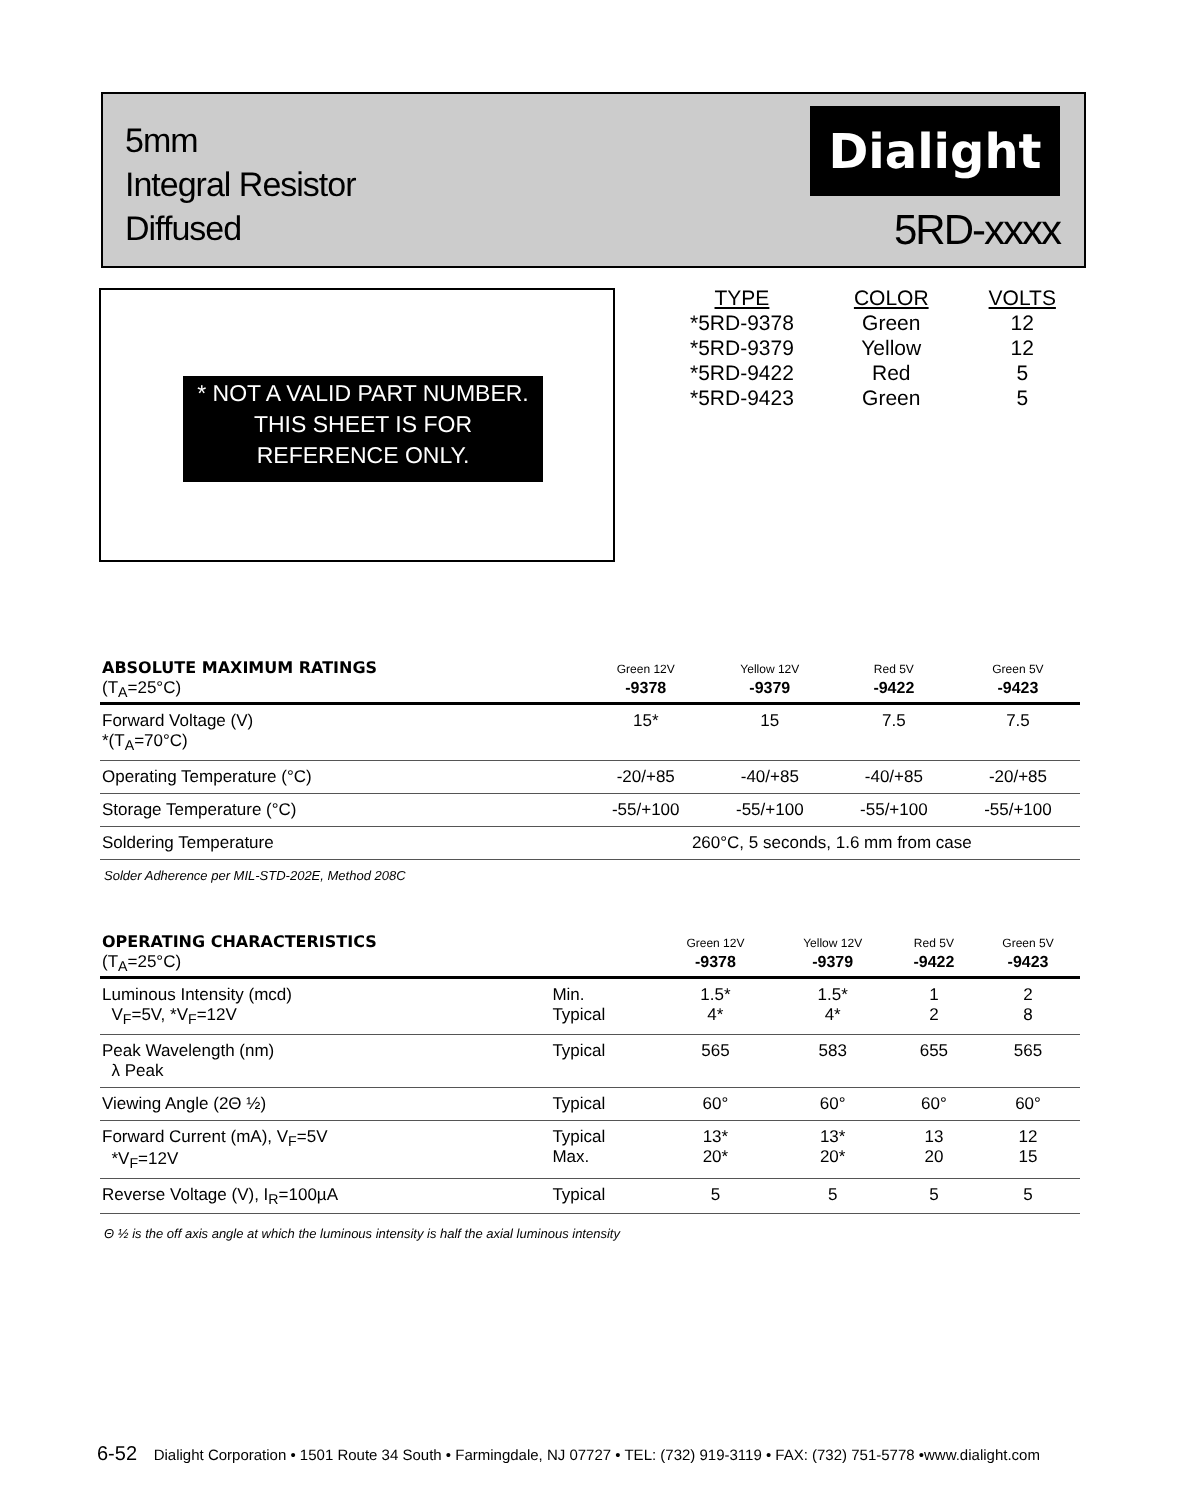5mm
Integral Resistor
Diffused
Dialight
5RD-xxxx
* NOT A VALID PART NUMBER. THIS SHEET IS FOR REFERENCE ONLY.
| TYPE | COLOR | VOLTS |
| --- | --- | --- |
| *5RD-9378 | Green | 12 |
| *5RD-9379 | Yellow | 12 |
| *5RD-9422 | Red | 5 |
| *5RD-9423 | Green | 5 |
| ABSOLUTE MAXIMUM RATINGS (T<sub>A</sub>=25°C) | Green 12V -9378 | Yellow 12V -9379 | Red 5V -9422 | Green 5V -9423 |
| --- | --- | --- | --- | --- |
| Forward Voltage (V) *(T<sub>A</sub>=70°C) | 15* | 15 | 7.5 | 7.5 |
| Operating Temperature (°C) | -20/+85 | -40/+85 | -40/+85 | -20/+85 |
| Storage Temperature (°C) | -55/+100 | -55/+100 | -55/+100 | -55/+100 |
| Soldering Temperature | 260°C, 5 seconds, 1.6 mm from case | | | |
Solder Adherence per MIL-STD-202E, Method 208C
| OPERATING CHARACTERISTICS (T<sub>A</sub>=25°C) | | Green 12V -9378 | Yellow 12V -9379 | Red 5V -9422 | Green 5V -9423 |
| --- | --- | --- | --- | --- | --- |
| Luminous Intensity (mcd) V<sub>F</sub>=5V, *V<sub>F</sub>=12V | Min. Typical | 1.5* 4* | 1.5* 4* | 1 2 | 2 8 |
| Peak Wavelength (nm) λ Peak | Typical | 565 | 583 | 655 | 565 |
| Viewing Angle (2Θ ½) | Typical | 60° | 60° | 60° | 60° |
| Forward Current (mA), V<sub>F</sub>=5V *V<sub>F</sub>=12V | Typical Max. | 13* 20* | 13* 20* | 13 20 | 12 15 |
| Reverse Voltage (V), I<sub>R</sub>=100µA | Typical | 5 | 5 | 5 | 5 |
Θ ½ is the off axis angle at which the luminous intensity is half the axial luminous intensity
6-52 Dialight Corporation • 1501 Route 34 South • Farmingdale, NJ 07727 • TEL: (732) 919-3119 • FAX: (732) 751-5778 •www.dialight.com